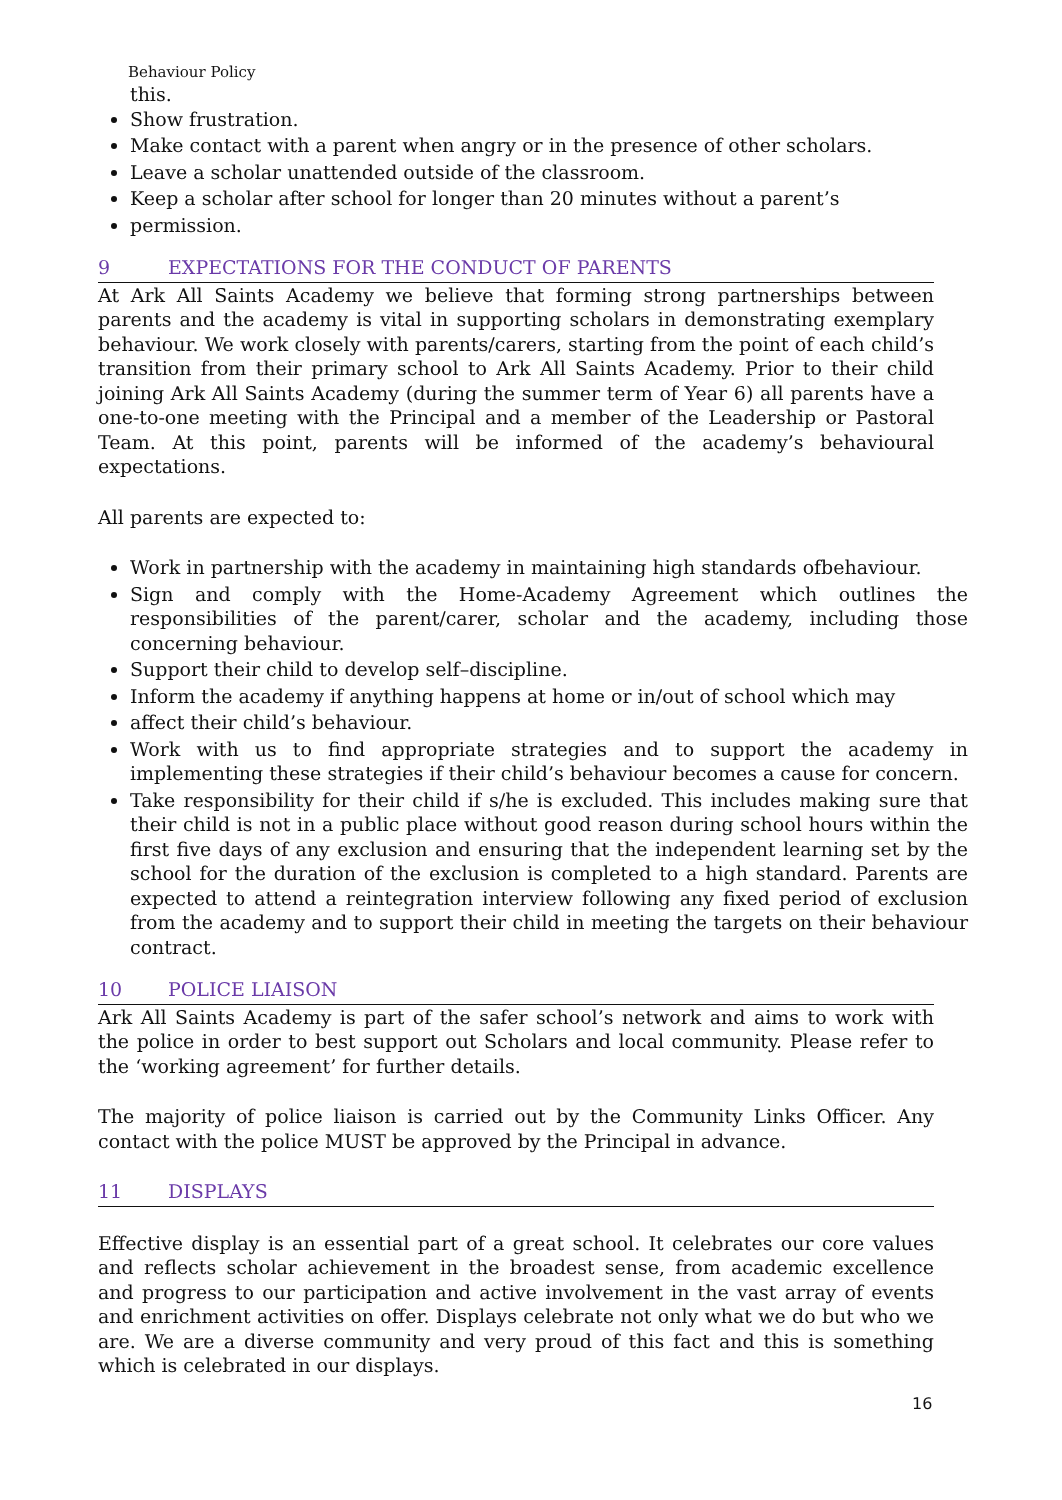Behaviour Policy
this.
Show frustration.
Make contact with a parent when angry or in the presence of other scholars.
Leave a scholar unattended outside of the classroom.
Keep a scholar after school for longer than 20 minutes without a parent’s
permission.
9 EXPECTATIONS FOR THE CONDUCT OF PARENTS
At Ark All Saints Academy we believe that forming strong partnerships between parents and the academy is vital in supporting scholars in demonstrating exemplary behaviour. We work closely with parents/carers, starting from the point of each child’s transition from their primary school to Ark All Saints Academy. Prior to their child joining Ark All Saints Academy (during the summer term of Year 6) all parents have a one-to-one meeting with the Principal and a member of the Leadership or Pastoral Team. At this point, parents will be informed of the academy’s behavioural expectations.
All parents are expected to:
Work in partnership with the academy in maintaining high standards ofbehaviour.
Sign and comply with the Home-Academy Agreement which outlines the responsibilities of the parent/carer, scholar and the academy, including those concerning behaviour.
Support their child to develop self–discipline.
Inform the academy if anything happens at home or in/out of school which may
affect their child’s behaviour.
Work with us to find appropriate strategies and to support the academy in implementing these strategies if their child’s behaviour becomes a cause for concern.
Take responsibility for their child if s/he is excluded. This includes making sure that their child is not in a public place without good reason during school hours within the first five days of any exclusion and ensuring that the independent learning set by the school for the duration of the exclusion is completed to a high standard. Parents are expected to attend a reintegration interview following any fixed period of exclusion from the academy and to support their child in meeting the targets on their behaviour contract.
10 POLICE LIAISON
Ark All Saints Academy is part of the safer school’s network and aims to work with the police in order to best support out Scholars and local community. Please refer to the ‘working agreement’ for further details.
The majority of police liaison is carried out by the Community Links Officer. Any contact with the police MUST be approved by the Principal in advance.
11 DISPLAYS
Effective display is an essential part of a great school. It celebrates our core values and reflects scholar achievement in the broadest sense, from academic excellence and progress to our participation and active involvement in the vast array of events and enrichment activities on offer. Displays celebrate not only what we do but who we are. We are a diverse community and very proud of this fact and this is something which is celebrated in our displays.
16